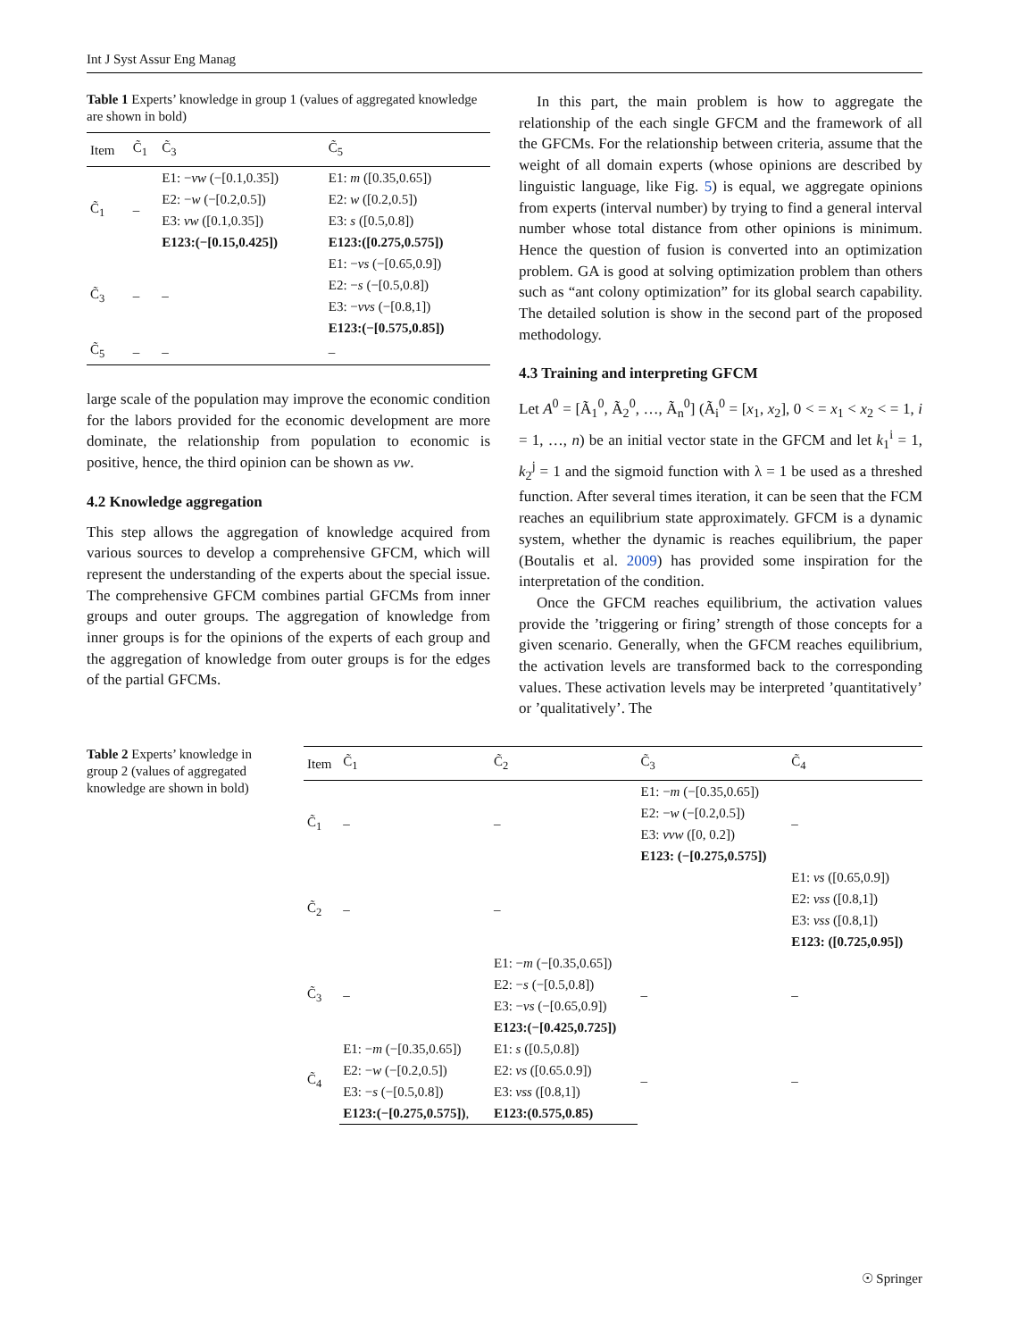Int J Syst Assur Eng Manag
Table 1 Experts’ knowledge in group 1 (values of aggregated knowledge are shown in bold)
| Item | C̃<sub>1</sub> | C̃<sub>3</sub> | C̃<sub>5</sub> |
| --- | --- | --- | --- |
| C̃<sub>1</sub> | – | E1: − vw (−[0.1,0.35]) | E1: m ([0.35,0.65]) |
| | | E2: − w (−[0.2,0.5]) | E2: w ([0.2,0.5]) |
| | | E3: vw ([0.1,0.35]) | E3: s ([0.5,0.8]) |
| | | E123:(−[0.15,0.425]) | E123:([0.275,0.575]) |
| C̃<sub>3</sub> | – | – | E1: − vs (−[0.65,0.9]) |
| | | | E2: − s (−[0.5,0.8]) |
| | | | E3: − vvs (−[0.8,1]) |
| | | | E123:(−[0.575,0.85]) |
| C̃<sub>5</sub> | – | – | – |
large scale of the population may improve the economic condition for the labors provided for the economic development are more dominate, the relationship from population to economic is positive, hence, the third opinion can be shown as vw.
4.2 Knowledge aggregation
This step allows the aggregation of knowledge acquired from various sources to develop a comprehensive GFCM, which will represent the understanding of the experts about the special issue. The comprehensive GFCM combines partial GFCMs from inner groups and outer groups. The aggregation of knowledge from inner groups is for the opinions of the experts of each group and the aggregation of knowledge from outer groups is for the edges of the partial GFCMs.
In this part, the main problem is how to aggregate the relationship of the each single GFCM and the framework of all the GFCMs. For the relationship between criteria, assume that the weight of all domain experts (whose opinions are described by linguistic language, like Fig. 5) is equal, we aggregate opinions from experts (interval number) by trying to find a general interval number whose total distance from other opinions is minimum. Hence the question of fusion is converted into an optimization problem. GA is good at solving optimization problem than others such as “ant colony optimization” for its global search capability. The detailed solution is show in the second part of the proposed methodology.
4.3 Training and interpreting GFCM
Let A<sup>0</sup> = [Ã<sub>1</sub><sup>0</sup>, Ã<sub>2</sub><sup>0</sup>, …, Ã<sub>n</sub><sup>0</sup>] (Ã<sub>i</sub><sup>0</sup> = [x<sub>1</sub>, x<sub>2</sub>], 0 < = x<sub>1</sub> < x<sub>2</sub> < = 1, i = 1, …, n) be an initial vector state in the GFCM and let k<sub>1</sub><sup>i</sup> = 1, k<sub>2</sub><sup>j</sup> = 1 and the sigmoid function with λ = 1 be used as a threshed function. After several times iteration, it can be seen that the FCM reaches an equilibrium state approximately. GFCM is a dynamic system, whether the dynamic is reaches equilibrium, the paper (Boutalis et al. 2009) has provided some inspiration for the interpretation of the condition.
Once the GFCM reaches equilibrium, the activation values provide the ’triggering or firing’ strength of those concepts for a given scenario. Generally, when the GFCM reaches equilibrium, the activation levels are transformed back to the corresponding values. These activation levels may be interpreted ’quantitatively’ or ’qualitatively’. The
Table 2 Experts’ knowledge in group 2 (values of aggregated knowledge are shown in bold)
| Item | C̃<sub>1</sub> | C̃<sub>2</sub> | C̃<sub>3</sub> | C̃<sub>4</sub> |
| --- | --- | --- | --- | --- |
| C̃<sub>1</sub> | – | – | E1: − m (−[0.35,0.65]) | – |
| | | | E2: − w (−[0.2,0.5]) | |
| | | | E3: vvw ([0, 0.2]) | |
| | | | E123: (−[0.275,0.575]) | |
| C̃<sub>2</sub> | – | – | | E1: vs ([0.65,0.9]) |
| | | | | E2: vss ([0.8,1]) |
| | | | | E3: vss ([0.8,1]) |
| | | | | E123: ([0.725,0.95]) |
| C̃<sub>3</sub> | – | E1: − m (−[0.35,0.65]) | – | – |
| | | E2: − s (−[0.5,0.8]) | | |
| | | E3: − vs (−[0.65,0.9]) | | |
| | | E123:(−[0.425,0.725]) | | |
| C̃<sub>4</sub> | E1: − m (−[0.35,0.65]) | E1: s ([0.5,0.8]) | – | – |
| | E2: − w (−[0.2,0.5]) | E2: vs ([0.65.0.9]) | | |
| | E3: − s (−[0.5,0.8]) | E3: vss ([0.8,1]) | | |
| | E123:(−[0.275,0.575]) , | E123:(0.575,0.85) | | |
☉ Springer